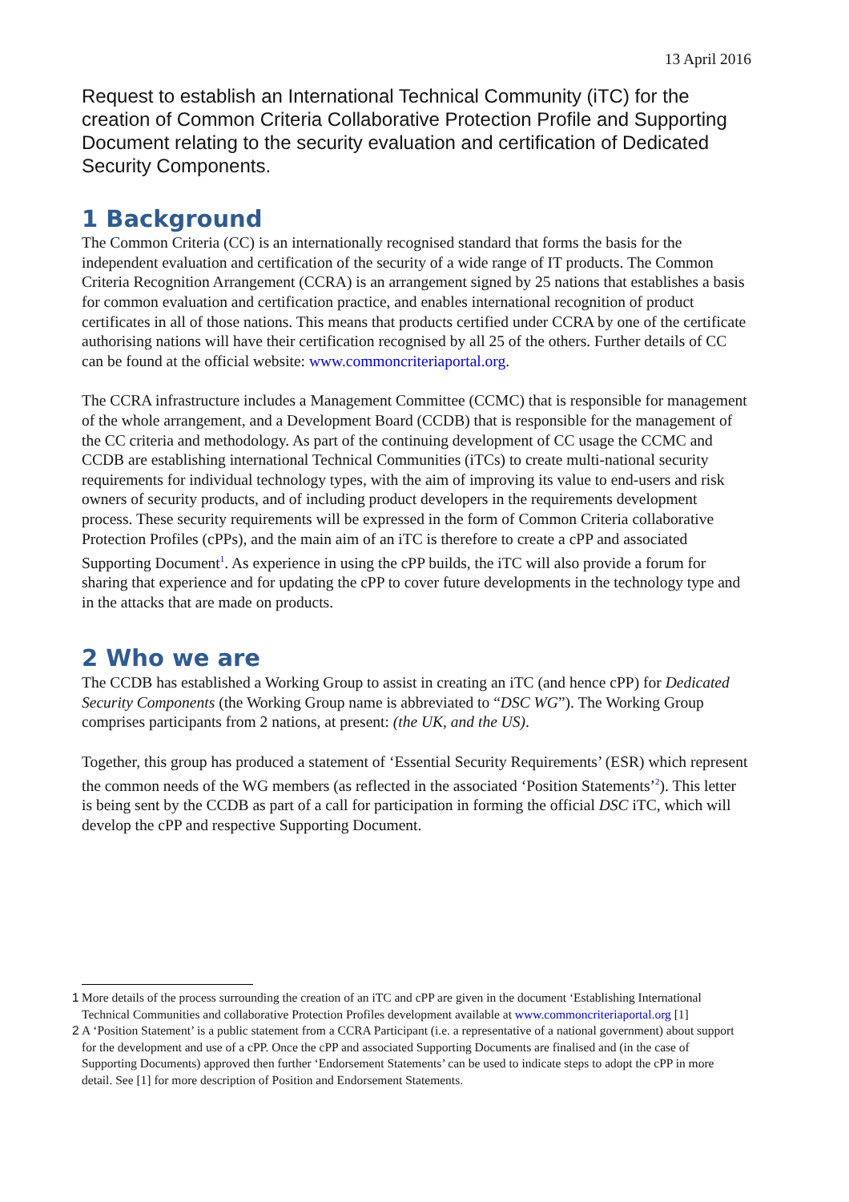13 April 2016
Request to establish an International Technical Community (iTC) for the creation of Common Criteria Collaborative Protection Profile and Supporting Document relating to the security evaluation and certification of Dedicated Security Components.
1 Background
The Common Criteria (CC) is an internationally recognised standard that forms the basis for the independent evaluation and certification of the security of a wide range of IT products. The Common Criteria Recognition Arrangement (CCRA) is an arrangement signed by 25 nations that establishes a basis for common evaluation and certification practice, and enables international recognition of product certificates in all of those nations. This means that products certified under CCRA by one of the certificate authorising nations will have their certification recognised by all 25 of the others. Further details of CC can be found at the official website: www.commoncriteriaportal.org.
The CCRA infrastructure includes a Management Committee (CCMC) that is responsible for management of the whole arrangement, and a Development Board (CCDB) that is responsible for the management of the CC criteria and methodology. As part of the continuing development of CC usage the CCMC and CCDB are establishing international Technical Communities (iTCs) to create multi-national security requirements for individual technology types, with the aim of improving its value to end-users and risk owners of security products, and of including product developers in the requirements development process. These security requirements will be expressed in the form of Common Criteria collaborative Protection Profiles (cPPs), and the main aim of an iTC is therefore to create a cPP and associated Supporting Document<sup>1</sup>. As experience in using the cPP builds, the iTC will also provide a forum for sharing that experience and for updating the cPP to cover future developments in the technology type and in the attacks that are made on products.
2 Who we are
The CCDB has established a Working Group to assist in creating an iTC (and hence cPP) for Dedicated Security Components (the Working Group name is abbreviated to “DSC WG”). The Working Group comprises participants from 2 nations, at present: (the UK, and the US).
Together, this group has produced a statement of ‘Essential Security Requirements’ (ESR) which represent the common needs of the WG members (as reflected in the associated ‘Position Statements’<sup>2</sup>). This letter is being sent by the CCDB as part of a call for participation in forming the official DSC iTC, which will develop the cPP and respective Supporting Document.
1 More details of the process surrounding the creation of an iTC and cPP are given in the document ‘Establishing International Technical Communities and collaborative Protection Profiles development available at www.commoncriteriaportal.org [1]
2 A ‘Position Statement’ is a public statement from a CCRA Participant (i.e. a representative of a national government) about support for the development and use of a cPP. Once the cPP and associated Supporting Documents are finalised and (in the case of Supporting Documents) approved then further ‘Endorsement Statements’ can be used to indicate steps to adopt the cPP in more detail. See [1] for more description of Position and Endorsement Statements.